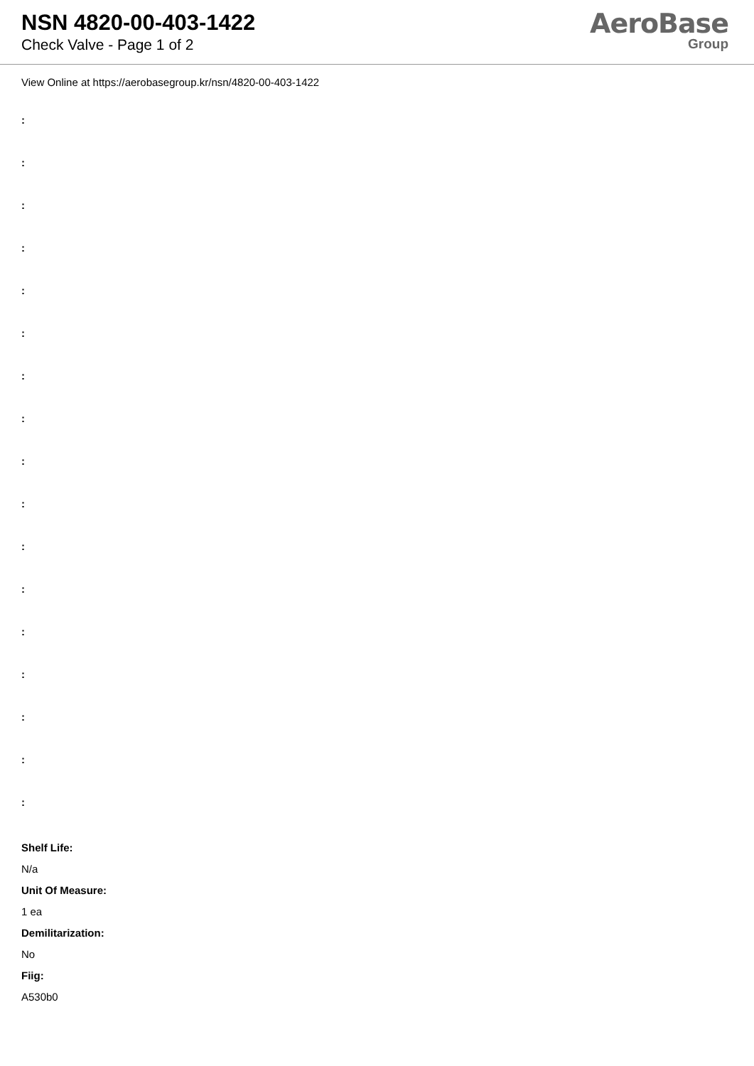NSN 4820-00-403-1422
Check Valve - Page 1 of 2
AeroBase
Group
View Online at https://aerobasegroup.kr/nsn/4820-00-403-1422
:
:
:
:
:
:
:
:
:
:
:
:
:
:
:
:
:
Shelf Life:
N/a
Unit Of Measure:
1 ea
Demilitarization:
No
Fiig:
A530b0